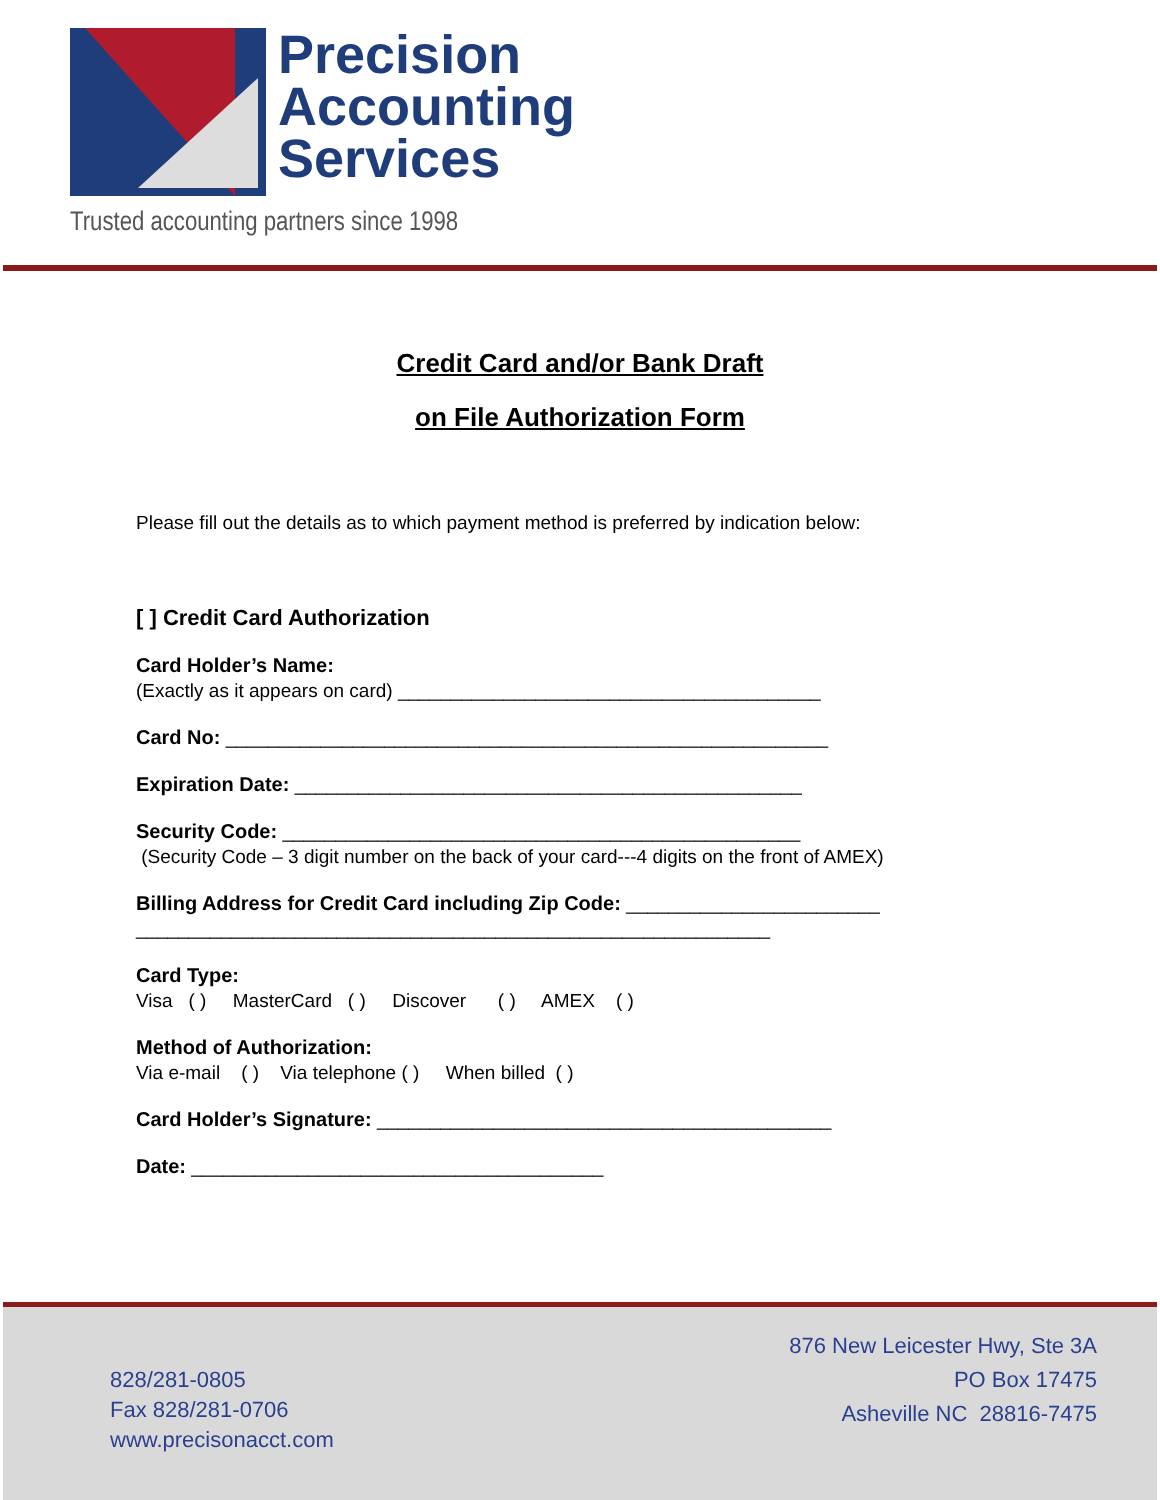Precision
Accounting
Services
Trusted accounting partners since 1998
Credit Card and/or Bank Draft
on File Authorization Form
Please fill out the details as to which payment method is preferred by indication below:
[ ] Credit Card Authorization
Card Holder’s Name:
(Exactly as it appears on card) ________________________________________
Card No: _________________________________________________________
Expiration Date: ________________________________________________
Security Code: _________________________________________________
(Security Code – 3 digit number on the back of your card---4 digits on the front of AMEX)
Billing Address for Credit Card including Zip Code: ________________________
____________________________________________________________
Card Type:
Visa ( ) MasterCard ( ) Discover ( ) AMEX ( )
Method of Authorization:
Via e-mail ( ) Via telephone ( ) When billed ( )
Card Holder’s Signature: ___________________________________________
Date: _______________________________________
828/281-0805
Fax 828/281-0706
www.precisonacct.com
876 New Leicester Hwy, Ste 3A
PO Box 17475
Asheville NC 28816-7475